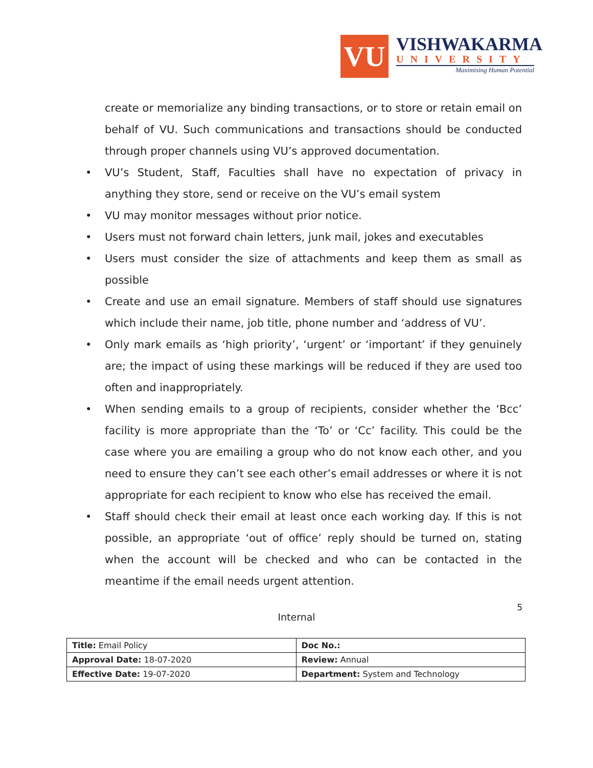VU
VISHWAKARMA
UNIVERSITY
Maximising Human Potential
create or memorialize any binding transactions, or to store or retain email on behalf of VU. Such communications and transactions should be conducted through proper channels using VU’s approved documentation.
• VU’s Student, Staff, Faculties shall have no expectation of privacy in anything they store, send or receive on the VU’s email system
• VU may monitor messages without prior notice.
• Users must not forward chain letters, junk mail, jokes and executables
• Users must consider the size of attachments and keep them as small as possible
• Create and use an email signature. Members of staff should use signatures which include their name, job title, phone number and ‘address of VU’.
• Only mark emails as ‘high priority’, ‘urgent’ or ‘important’ if they genuinely are; the impact of using these markings will be reduced if they are used too often and inappropriately.
• When sending emails to a group of recipients, consider whether the ‘Bcc’ facility is more appropriate than the ‘To’ or ‘Cc’ facility. This could be the case where you are emailing a group who do not know each other, and you need to ensure they can’t see each other’s email addresses or where it is not appropriate for each recipient to know who else has received the email.
• Staff should check their email at least once each working day. If this is not possible, an appropriate ‘out of office’ reply should be turned on, stating when the account will be checked and who can be contacted in the meantime if the email needs urgent attention.
5
Internal
| Title: Email Policy | Doc No.: |
| Approval Date: 18-07-2020 | Review: Annual |
| Effective Date: 19-07-2020 | Department: System and Technology |